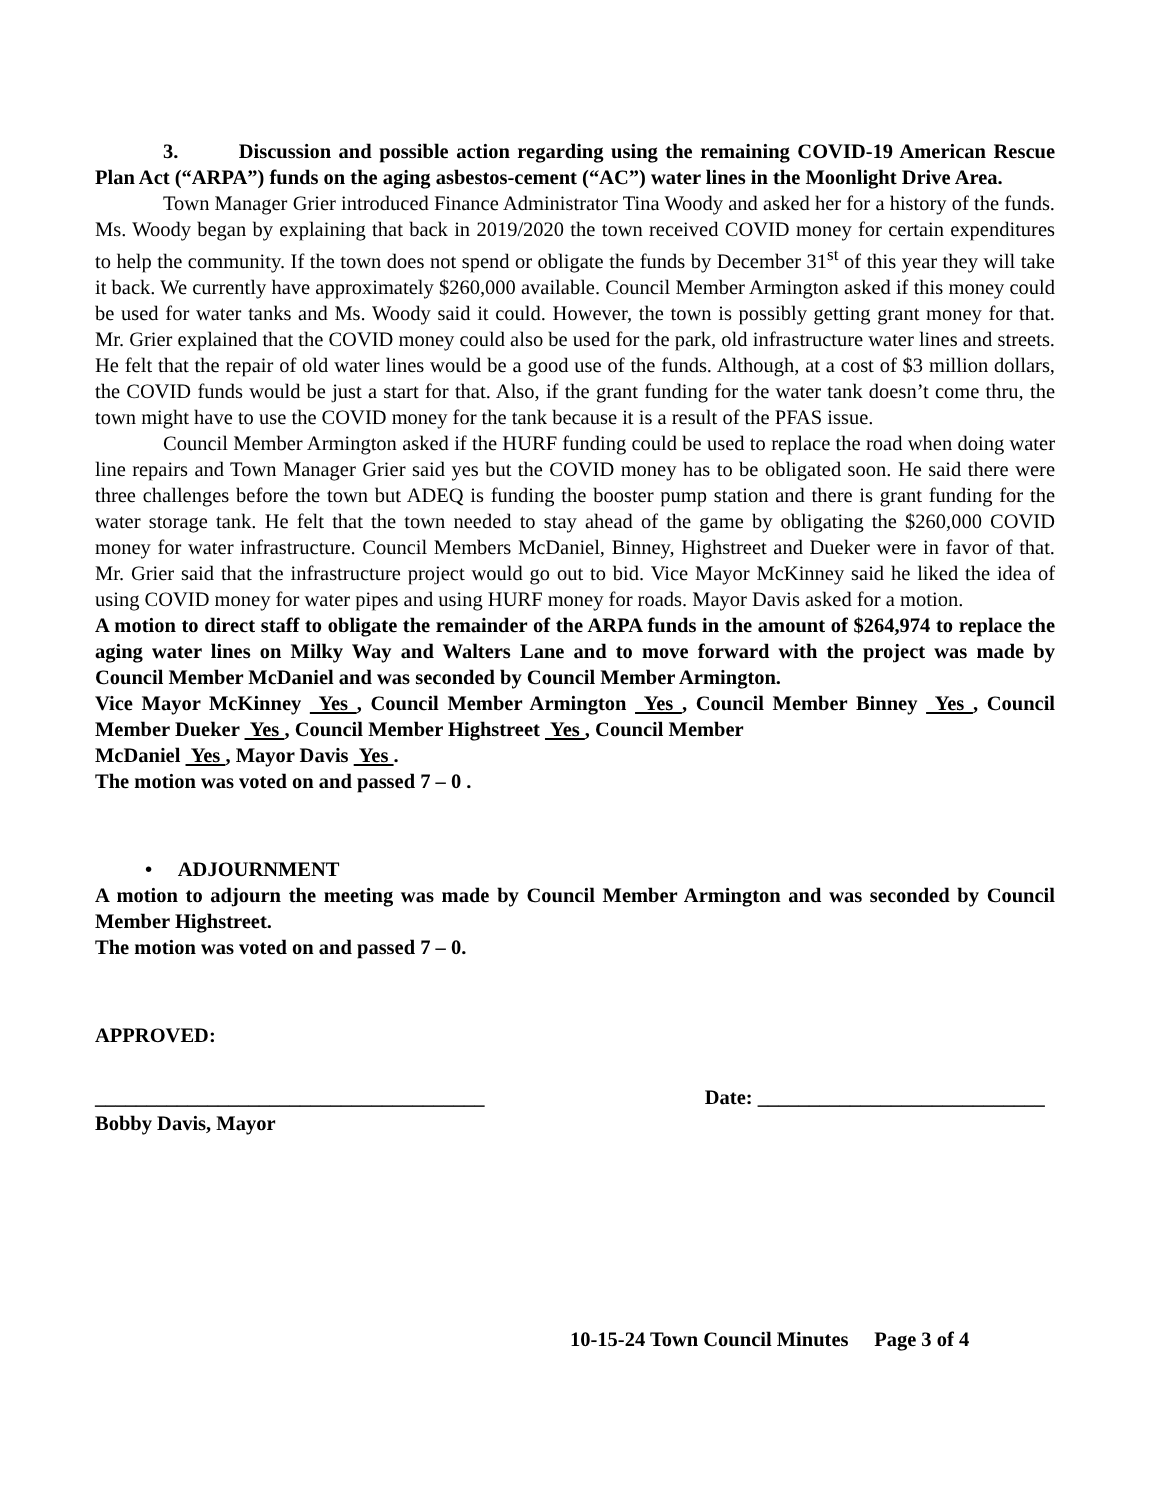3. Discussion and possible action regarding using the remaining COVID-19 American Rescue Plan Act (“ARPA”) funds on the aging asbestos-cement (“AC”) water lines in the Moonlight Drive Area.
Town Manager Grier introduced Finance Administrator Tina Woody and asked her for a history of the funds. Ms. Woody began by explaining that back in 2019/2020 the town received COVID money for certain expenditures to help the community. If the town does not spend or obligate the funds by December 31<sup>st</sup> of this year they will take it back. We currently have approximately $260,000 available. Council Member Armington asked if this money could be used for water tanks and Ms. Woody said it could. However, the town is possibly getting grant money for that. Mr. Grier explained that the COVID money could also be used for the park, old infrastructure water lines and streets. He felt that the repair of old water lines would be a good use of the funds. Although, at a cost of $3 million dollars, the COVID funds would be just a start for that. Also, if the grant funding for the water tank doesn’t come thru, the town might have to use the COVID money for the tank because it is a result of the PFAS issue.
Council Member Armington asked if the HURF funding could be used to replace the road when doing water line repairs and Town Manager Grier said yes but the COVID money has to be obligated soon. He said there were three challenges before the town but ADEQ is funding the booster pump station and there is grant funding for the water storage tank. He felt that the town needed to stay ahead of the game by obligating the $260,000 COVID money for water infrastructure. Council Members McDaniel, Binney, Highstreet and Dueker were in favor of that. Mr. Grier said that the infrastructure project would go out to bid. Vice Mayor McKinney said he liked the idea of using COVID money for water pipes and using HURF money for roads. Mayor Davis asked for a motion.
A motion to direct staff to obligate the remainder of the ARPA funds in the amount of $264,974 to replace the aging water lines on Milky Way and Walters Lane and to move forward with the project was made by Council Member McDaniel and was seconded by Council Member Armington.
Vice Mayor McKinney Yes , Council Member Armington Yes , Council Member Binney Yes , Council Member Dueker Yes , Council Member Highstreet Yes , Council Member
McDaniel Yes , Mayor Davis Yes .
The motion was voted on and passed 7 – 0 .
• ADJOURNMENT
A motion to adjourn the meeting was made by Council Member Armington and was seconded by Council Member Highstreet.
The motion was voted on and passed 7 – 0.
APPROVED:
______________________________________ Date: ____________________________
Bobby Davis, Mayor
10-15-24 Town Council Minutes Page 3 of 4